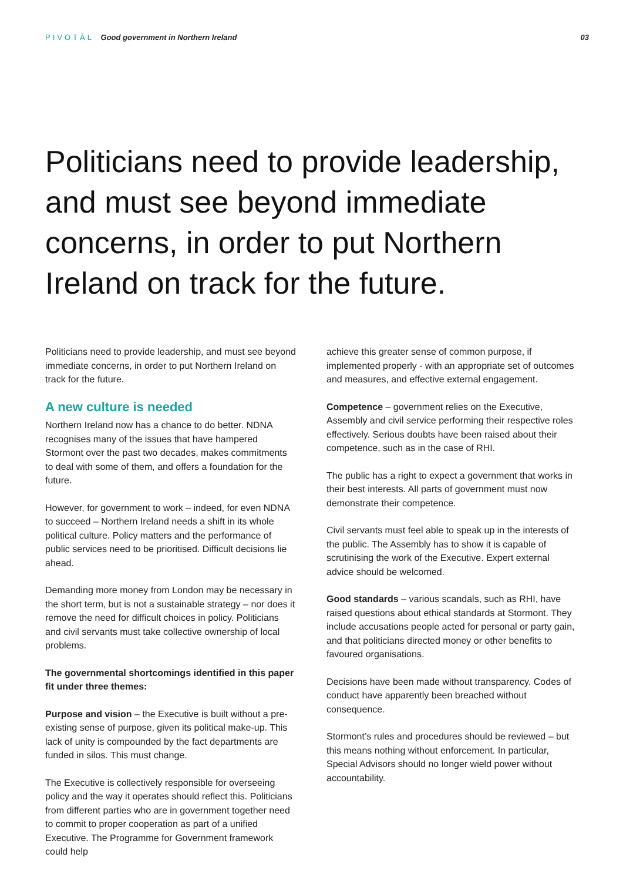PIVOTĀL Good government in Northern Ireland
03
Politicians need to provide leadership, and must see beyond immediate concerns, in order to put Northern Ireland on track for the future.
Politicians need to provide leadership, and must see beyond immediate concerns, in order to put Northern Ireland on track for the future.
A new culture is needed
Northern Ireland now has a chance to do better. NDNA recognises many of the issues that have hampered Stormont over the past two decades, makes commitments to deal with some of them, and offers a foundation for the future.
However, for government to work – indeed, for even NDNA to succeed – Northern Ireland needs a shift in its whole political culture. Policy matters and the performance of public services need to be prioritised. Difficult decisions lie ahead.
Demanding more money from London may be necessary in the short term, but is not a sustainable strategy – nor does it remove the need for difficult choices in policy. Politicians and civil servants must take collective ownership of local problems.
The governmental shortcomings identified in this paper fit under three themes:
Purpose and vision – the Executive is built without a pre-existing sense of purpose, given its political make-up. This lack of unity is compounded by the fact departments are funded in silos. This must change.
The Executive is collectively responsible for overseeing policy and the way it operates should reflect this. Politicians from different parties who are in government together need to commit to proper cooperation as part of a unified Executive. The Programme for Government framework could help
achieve this greater sense of common purpose, if implemented properly - with an appropriate set of outcomes and measures, and effective external engagement.
Competence – government relies on the Executive, Assembly and civil service performing their respective roles effectively. Serious doubts have been raised about their competence, such as in the case of RHI.
The public has a right to expect a government that works in their best interests. All parts of government must now demonstrate their competence.
Civil servants must feel able to speak up in the interests of the public. The Assembly has to show it is capable of scrutinising the work of the Executive. Expert external advice should be welcomed.
Good standards – various scandals, such as RHI, have raised questions about ethical standards at Stormont. They include accusations people acted for personal or party gain, and that politicians directed money or other benefits to favoured organisations.
Decisions have been made without transparency. Codes of conduct have apparently been breached without consequence.
Stormont’s rules and procedures should be reviewed – but this means nothing without enforcement. In particular, Special Advisors should no longer wield power without accountability.